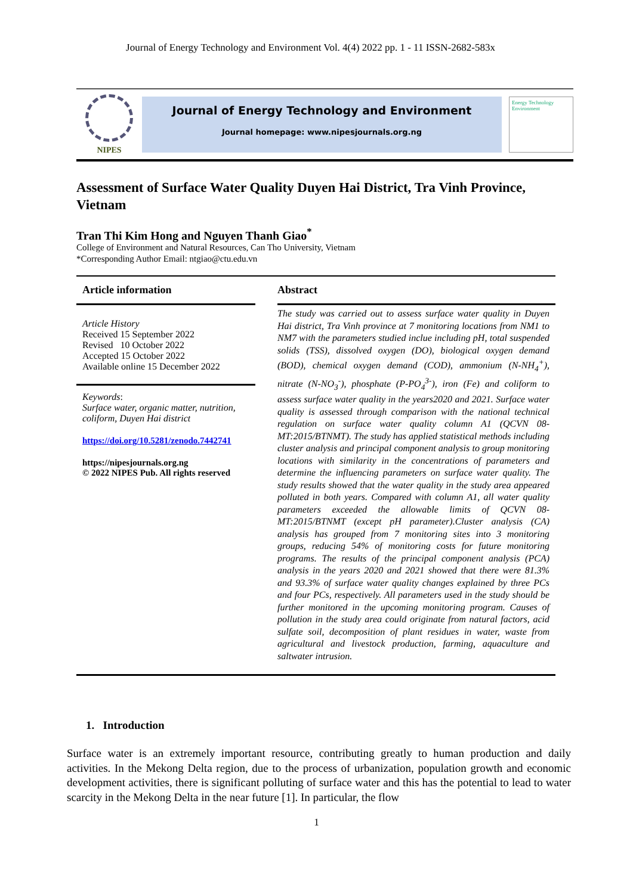Journal of Energy Technology and Environment Vol. 4(4) 2022 pp. 1 - 11 ISSN-2682-583x
NIPES
Journal of Energy Technology and Environment
Journal homepage: www.nipesjournals.org.ng
Energy Technology Environment
Assessment of Surface Water Quality Duyen Hai District, Tra Vinh Province, Vietnam
Tran Thi Kim Hong and Nguyen Thanh Giao<sup>*</sup>
College of Environment and Natural Resources, Can Tho University, Vietnam
*Corresponding Author Email: ntgiao@ctu.edu.vn
Article information
Article History
Received 15 September 2022
Revised 10 October 2022
Accepted 15 October 2022
Available online 15 December 2022
Keywords:
Surface water, organic matter, nutrition, coliform, Duyen Hai district
https://doi.org/10.5281/zenodo.7442741
https://nipesjournals.org.ng
© 2022 NIPES Pub. All rights reserved
Abstract
The study was carried out to assess surface water quality in Duyen Hai district, Tra Vinh province at 7 monitoring locations from NM1 to NM7 with the parameters studied inclue including pH, total suspended solids (TSS), dissolved oxygen (DO), biological oxygen demand (BOD), chemical oxygen demand (COD), ammonium (N-NH<sub>4</sub><sup>+</sup>), nitrate (N-NO<sub>3</sub><sup>-</sup>), phosphate (P-PO<sub>4</sub><sup>3-</sup>), iron (Fe) and coliform to assess surface water quality in the years2020 and 2021. Surface water quality is assessed through comparison with the national technical regulation on surface water quality column A1 (QCVN 08-MT:2015/BTNMT). The study has applied statistical methods including cluster analysis and principal component analysis to group monitoring locations with similarity in the concentrations of parameters and determine the influencing parameters on surface water quality. The study results showed that the water quality in the study area appeared polluted in both years. Compared with column A1, all water quality parameters exceeded the allowable limits of QCVN 08-MT:2015/BTNMT (except pH parameter).Cluster analysis (CA) analysis has grouped from 7 monitoring sites into 3 monitoring groups, reducing 54% of monitoring costs for future monitoring programs. The results of the principal component analysis (PCA) analysis in the years 2020 and 2021 showed that there were 81.3% and 93.3% of surface water quality changes explained by three PCs and four PCs, respectively. All parameters used in the study should be further monitored in the upcoming monitoring program. Causes of pollution in the study area could originate from natural factors, acid sulfate soil, decomposition of plant residues in water, waste from agricultural and livestock production, farming, aquaculture and saltwater intrusion.
1. Introduction
Surface water is an extremely important resource, contributing greatly to human production and daily activities. In the Mekong Delta region, due to the process of urbanization, population growth and economic development activities, there is significant polluting of surface water and this has the potential to lead to water scarcity in the Mekong Delta in the near future [1]. In particular, the flow
1